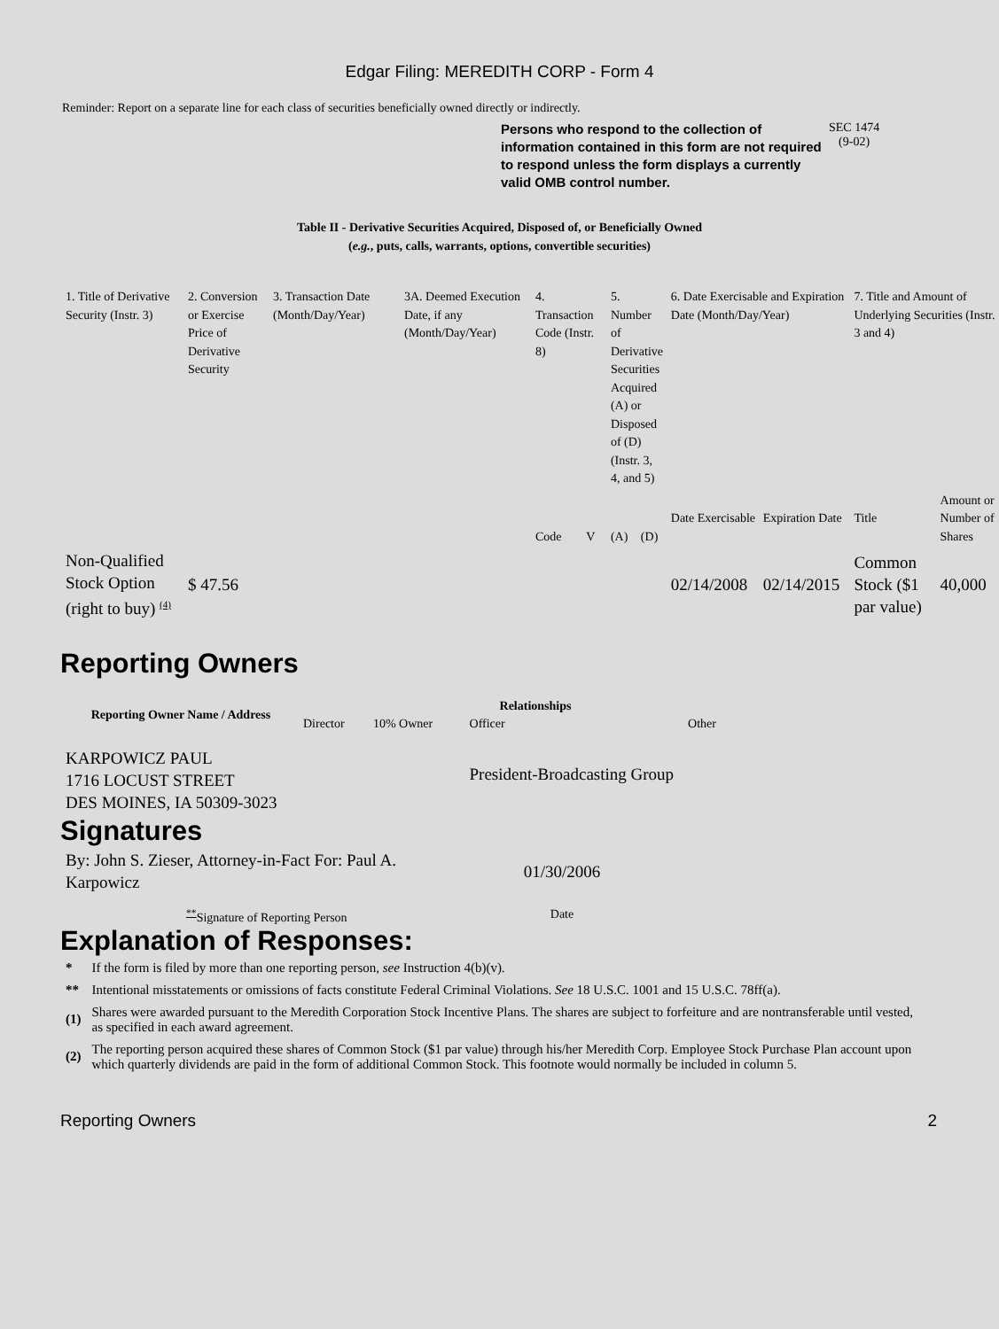Edgar Filing: MEREDITH CORP - Form 4
Reminder: Report on a separate line for each class of securities beneficially owned directly or indirectly.
Persons who respond to the collection of information contained in this form are not required to respond unless the form displays a currently valid OMB control number.
SEC 1474
(9-02)
Table II - Derivative Securities Acquired, Disposed of, or Beneficially Owned
(e.g., puts, calls, warrants, options, convertible securities)
| 1. Title of Derivative Security (Instr. 3) | 2. Conversion or Exercise Price of Derivative Security | 3. Transaction Date (Month/Day/Year) | 3A. Deemed Execution Date, if any (Month/Day/Year) | 4. Transaction Code (Instr. 8) | | 5. Number of Derivative Securities Acquired (A) or Disposed of (D) (Instr. 3, 4, and 5) | | 6. Date Exercisable and Expiration Date (Month/Day/Year) | | 7. Title and Amount of Underlying Securities (Instr. 3 and 4) | |
| | | | | Code | V | (A) | (D) | Date Exercisable | Expiration Date | Title | Amount or Number of Shares |
| Non-Qualified Stock Option (right to buy) <sup>(4)</sup> | $ 47.56 | | | | | | | 02/14/2008 | 02/14/2015 | Common Stock ($1 par value) | 40,000 |
Reporting Owners
| Reporting Owner Name / Address | Relationships | | | |
| --- | --- | --- | --- | --- |
| | Director | 10% Owner | Officer | Other |
| KARPOWICZ PAUL 1716 LOCUST STREET DES MOINES, IA 50309-3023 | | | President-Broadcasting Group | |
Signatures
| By: John S. Zieser, Attorney-in-Fact For: Paul A. Karpowicz | 01/30/2006 |
| <sup>**</sup> Signature of Reporting Person | Date |
Explanation of Responses:
| * | If the form is filed by more than one reporting person, see Instruction 4(b)(v). |
| ** | Intentional misstatements or omissions of facts constitute Federal Criminal Violations. See 18 U.S.C. 1001 and 15 U.S.C. 78ff(a). |
| (1) | Shares were awarded pursuant to the Meredith Corporation Stock Incentive Plans. The shares are subject to forfeiture and are nontransferable until vested, as specified in each award agreement. |
| (2) | The reporting person acquired these shares of Common Stock ($1 par value) through his/her Meredith Corp. Employee Stock Purchase Plan account upon which quarterly dividends are paid in the form of additional Common Stock. This footnote would normally be included in column 5. |
Reporting Owners 2